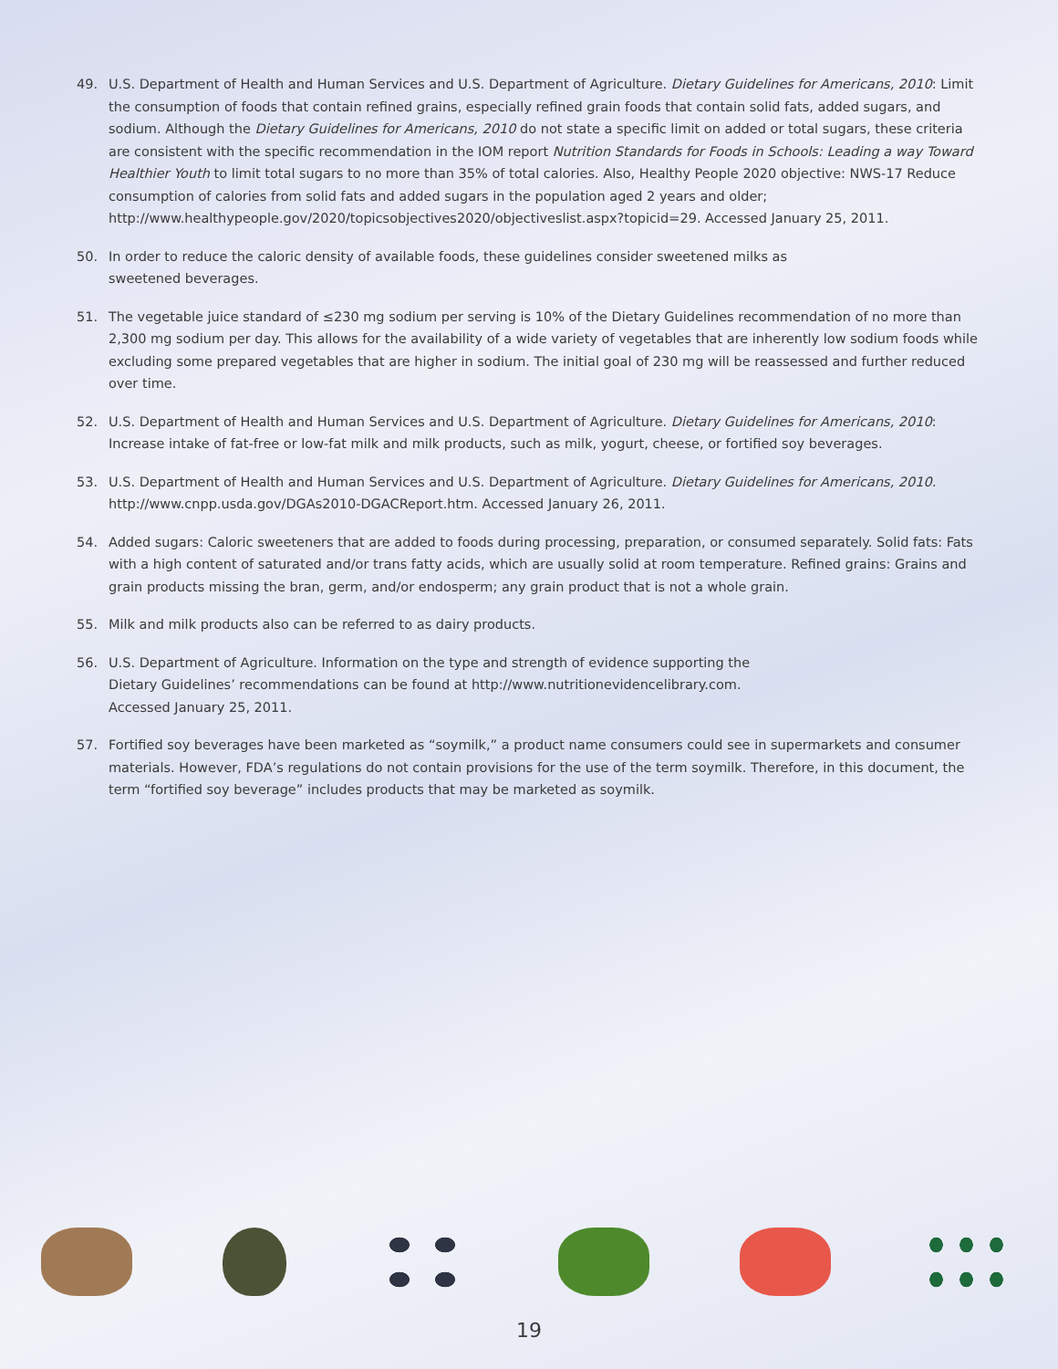49. U.S. Department of Health and Human Services and U.S. Department of Agriculture. Dietary Guidelines for Americans, 2010: Limit the consumption of foods that contain refined grains, especially refined grain foods that contain solid fats, added sugars, and sodium. Although the Dietary Guidelines for Americans, 2010 do not state a specific limit on added or total sugars, these criteria are consistent with the specific recommendation in the IOM report Nutrition Standards for Foods in Schools: Leading a way Toward Healthier Youth to limit total sugars to no more than 35% of total calories. Also, Healthy People 2020 objective: NWS-17 Reduce consumption of calories from solid fats and added sugars in the population aged 2 years and older; http://www.healthypeople.gov/2020/topicsobjectives2020/objectiveslist.aspx?topicid=29. Accessed January 25, 2011.
50. In order to reduce the caloric density of available foods, these guidelines consider sweetened milks as
sweetened beverages.
51. The vegetable juice standard of ≤230 mg sodium per serving is 10% of the Dietary Guidelines recommendation of no more than 2,300 mg sodium per day. This allows for the availability of a wide variety of vegetables that are inherently low sodium foods while excluding some prepared vegetables that are higher in sodium. The initial goal of 230 mg will be reassessed and further reduced over time.
52. U.S. Department of Health and Human Services and U.S. Department of Agriculture. Dietary Guidelines for Americans, 2010: Increase intake of fat-free or low-fat milk and milk products, such as milk, yogurt, cheese, or fortified soy beverages.
53. U.S. Department of Health and Human Services and U.S. Department of Agriculture. Dietary Guidelines for Americans, 2010. http://www.cnpp.usda.gov/DGAs2010-DGACReport.htm. Accessed January 26, 2011.
54. Added sugars: Caloric sweeteners that are added to foods during processing, preparation, or consumed separately. Solid fats: Fats with a high content of saturated and/or trans fatty acids, which are usually solid at room temperature. Refined grains: Grains and grain products missing the bran, germ, and/or endosperm; any grain product that is not a whole grain.
55. Milk and milk products also can be referred to as dairy products.
56. U.S. Department of Agriculture. Information on the type and strength of evidence supporting the
Dietary Guidelines’ recommendations can be found at http://www.nutritionevidencelibrary.com.
Accessed January 25, 2011.
57. Fortified soy beverages have been marketed as “soymilk,” a product name consumers could see in supermarkets and consumer materials. However, FDA’s regulations do not contain provisions for the use of the term soymilk. Therefore, in this document, the term “fortified soy beverage” includes products that may be marketed as soymilk.
19